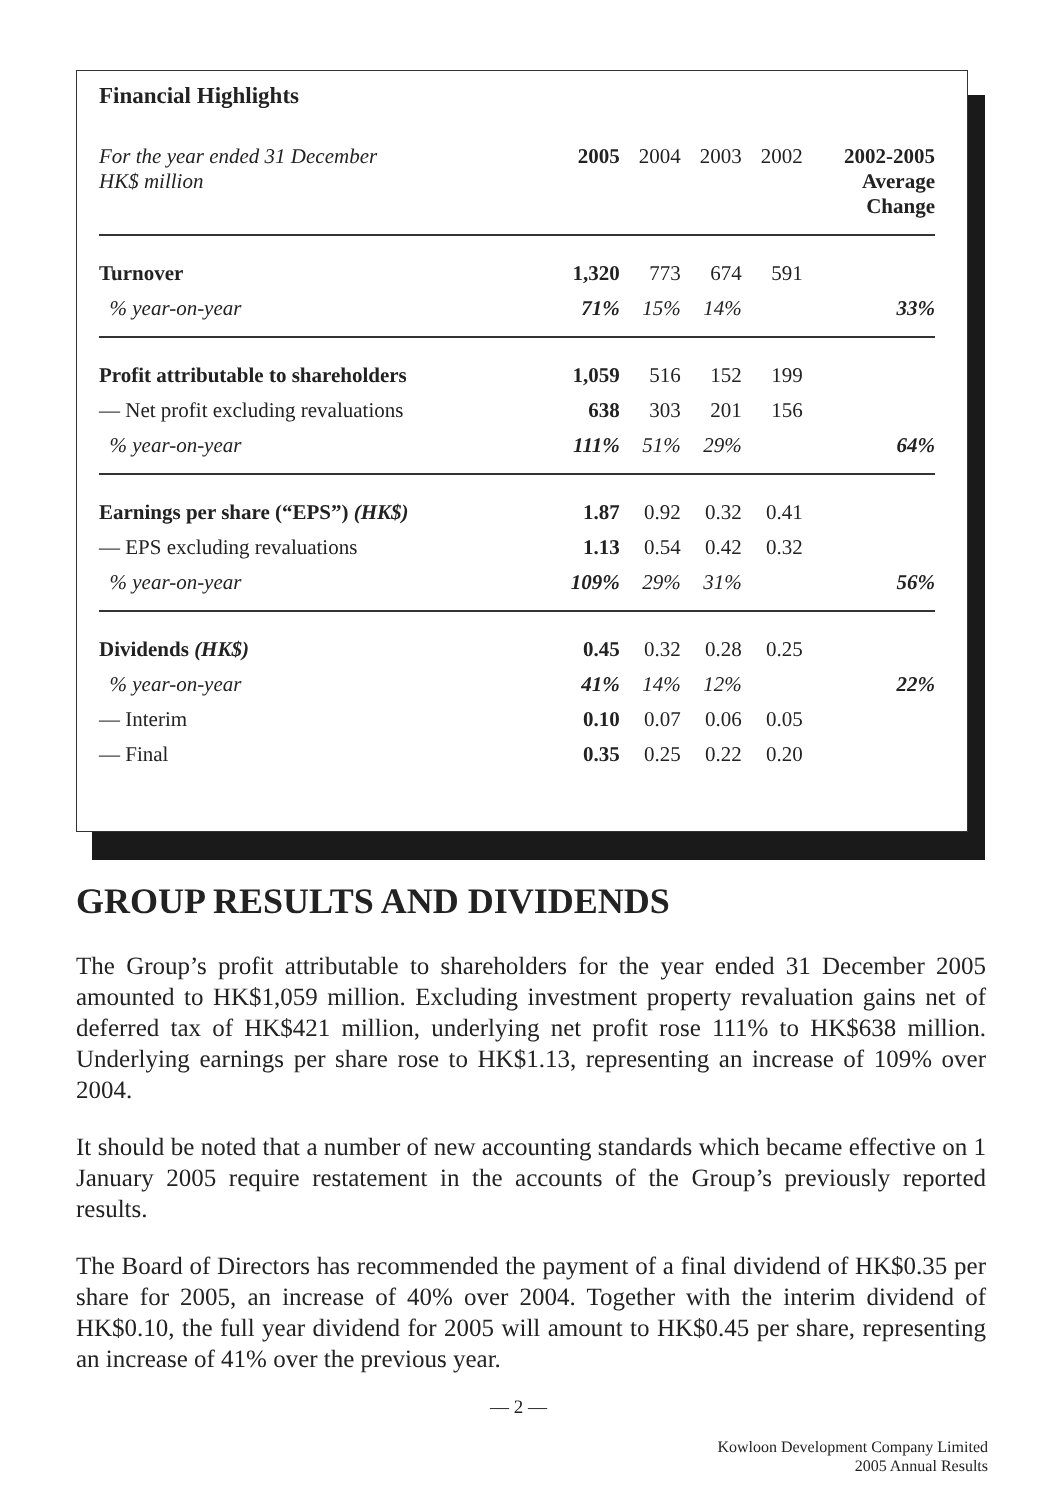Financial Highlights
| For the year ended 31 December HK$ million | 2005 | 2004 | 2003 | 2002 | 2002-2005 Average Change |
| --- | --- | --- | --- | --- | --- |
| Turnover | 1,320 | 773 | 674 | 591 | |
| % year-on-year | 71% | 15% | 14% | | 33% |
| Profit attributable to shareholders | 1,059 | 516 | 152 | 199 | |
| — Net profit excluding revaluations | 638 | 303 | 201 | 156 | |
| % year-on-year | 111% | 51% | 29% | | 64% |
| Earnings per share (“EPS”) (HK$) | 1.87 | 0.92 | 0.32 | 0.41 | |
| — EPS excluding revaluations | 1.13 | 0.54 | 0.42 | 0.32 | |
| % year-on-year | 109% | 29% | 31% | | 56% |
| Dividends (HK$) | 0.45 | 0.32 | 0.28 | 0.25 | |
| % year-on-year | 41% | 14% | 12% | | 22% |
| — Interim | 0.10 | 0.07 | 0.06 | 0.05 | |
| — Final | 0.35 | 0.25 | 0.22 | 0.20 | |
GROUP RESULTS AND DIVIDENDS
The Group’s profit attributable to shareholders for the year ended 31 December 2005 amounted to HK$1,059 million. Excluding investment property revaluation gains net of deferred tax of HK$421 million, underlying net profit rose 111% to HK$638 million. Underlying earnings per share rose to HK$1.13, representing an increase of 109% over 2004.
It should be noted that a number of new accounting standards which became effective on 1 January 2005 require restatement in the accounts of the Group’s previously reported results.
The Board of Directors has recommended the payment of a final dividend of HK$0.35 per share for 2005, an increase of 40% over 2004. Together with the interim dividend of HK$0.10, the full year dividend for 2005 will amount to HK$0.45 per share, representing an increase of 41% over the previous year.
— 2 —
Kowloon Development Company Limited
2005 Annual Results